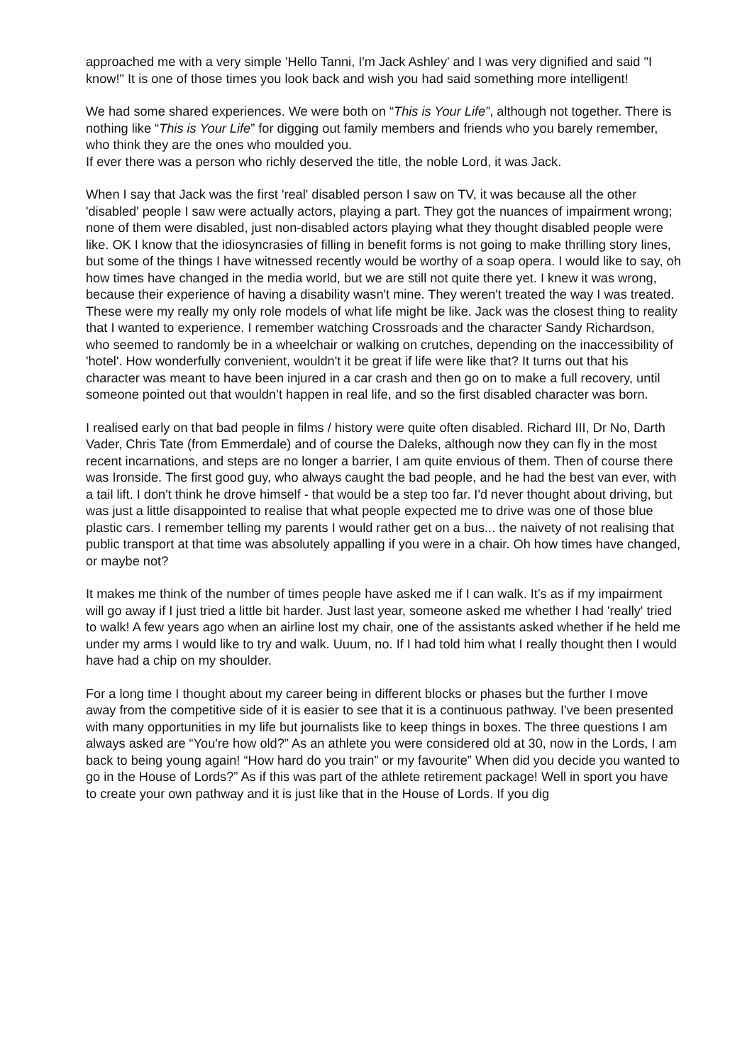approached me with a very simple 'Hello Tanni, I'm Jack Ashley' and I was very dignified and said "I know!" It is one of those times you look back and wish you had said something more intelligent!
We had some shared experiences. We were both on “This is Your Life”, although not together. There is nothing like “This is Your Life” for digging out family members and friends who you barely remember, who think they are the ones who moulded you.
If ever there was a person who richly deserved the title, the noble Lord, it was Jack.
When I say that Jack was the first 'real' disabled person I saw on TV, it was because all the other 'disabled' people I saw were actually actors, playing a part. They got the nuances of impairment wrong; none of them were disabled, just non-disabled actors playing what they thought disabled people were like. OK I know that the idiosyncrasies of filling in benefit forms is not going to make thrilling story lines, but some of the things I have witnessed recently would be worthy of a soap opera. I would like to say, oh how times have changed in the media world, but we are still not quite there yet. I knew it was wrong, because their experience of having a disability wasn't mine. They weren't treated the way I was treated. These were my really my only role models of what life might be like. Jack was the closest thing to reality that I wanted to experience. I remember watching Crossroads and the character Sandy Richardson, who seemed to randomly be in a wheelchair or walking on crutches, depending on the inaccessibility of 'hotel'. How wonderfully convenient, wouldn't it be great if life were like that? It turns out that his character was meant to have been injured in a car crash and then go on to make a full recovery, until someone pointed out that wouldn’t happen in real life, and so the first disabled character was born.
I realised early on that bad people in films / history were quite often disabled. Richard III, Dr No, Darth Vader, Chris Tate (from Emmerdale) and of course the Daleks, although now they can fly in the most recent incarnations, and steps are no longer a barrier, I am quite envious of them. Then of course there was Ironside. The first good guy, who always caught the bad people, and he had the best van ever, with a tail lift. I don't think he drove himself - that would be a step too far. I'd never thought about driving, but was just a little disappointed to realise that what people expected me to drive was one of those blue plastic cars. I remember telling my parents I would rather get on a bus... the naivety of not realising that public transport at that time was absolutely appalling if you were in a chair. Oh how times have changed, or maybe not?
It makes me think of the number of times people have asked me if I can walk. It’s as if my impairment will go away if I just tried a little bit harder. Just last year, someone asked me whether I had 'really' tried to walk! A few years ago when an airline lost my chair, one of the assistants asked whether if he held me under my arms I would like to try and walk. Uuum, no. If I had told him what I really thought then I would have had a chip on my shoulder.
For a long time I thought about my career being in different blocks or phases but the further I move away from the competitive side of it is easier to see that it is a continuous pathway. I've been presented with many opportunities in my life but journalists like to keep things in boxes. The three questions I am always asked are “You're how old?” As an athlete you were considered old at 30, now in the Lords, I am back to being young again! “How hard do you train” or my favourite” When did you decide you wanted to go in the House of Lords?” As if this was part of the athlete retirement package! Well in sport you have to create your own pathway and it is just like that in the House of Lords. If you dig